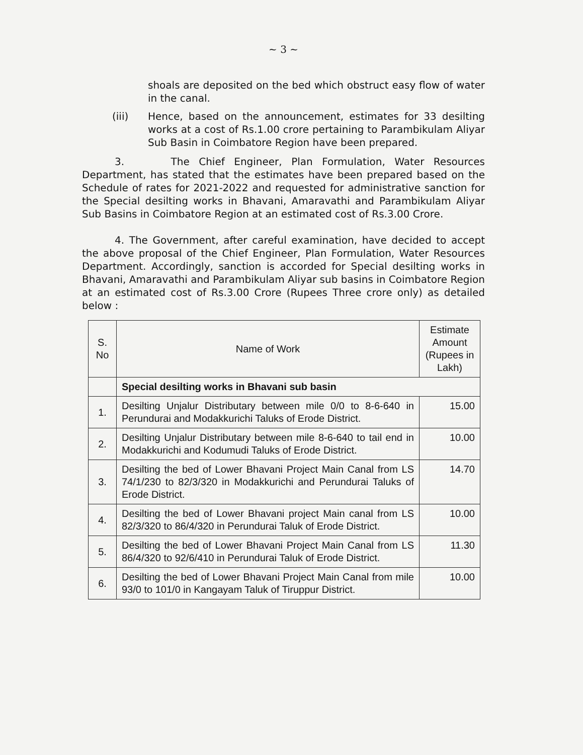~ 3 ~
shoals are deposited on the bed which obstruct easy flow of water in the canal.
(iii) Hence, based on the announcement, estimates for 33 desilting works at a cost of Rs.1.00 crore pertaining to Parambikulam Aliyar Sub Basin in Coimbatore Region have been prepared.
3. The Chief Engineer, Plan Formulation, Water Resources Department, has stated that the estimates have been prepared based on the Schedule of rates for 2021-2022 and requested for administrative sanction for the Special desilting works in Bhavani, Amaravathi and Parambikulam Aliyar Sub Basins in Coimbatore Region at an estimated cost of Rs.3.00 Crore.
4. The Government, after careful examination, have decided to accept the above proposal of the Chief Engineer, Plan Formulation, Water Resources Department. Accordingly, sanction is accorded for Special desilting works in Bhavani, Amaravathi and Parambikulam Aliyar sub basins in Coimbatore Region at an estimated cost of Rs.3.00 Crore (Rupees Three crore only) as detailed below :
| S. No | Name of Work | Estimate Amount (Rupees in Lakh) |
| --- | --- | --- |
| | Special desilting works in Bhavani sub basin | |
| 1. | Desilting Unjalur Distributary between mile 0/0 to 8-6-640 in Perundurai and Modakkurichi Taluks of Erode District. | 15.00 |
| 2. | Desilting Unjalur Distributary between mile 8-6-640 to tail end in Modakkurichi and Kodumudi Taluks of Erode District. | 10.00 |
| 3. | Desilting the bed of Lower Bhavani Project Main Canal from LS 74/1/230 to 82/3/320 in Modakkurichi and Perundurai Taluks of Erode District. | 14.70 |
| 4. | Desilting the bed of Lower Bhavani project Main canal from LS 82/3/320 to 86/4/320 in Perundurai Taluk of Erode District. | 10.00 |
| 5. | Desilting the bed of Lower Bhavani Project Main Canal from LS 86/4/320 to 92/6/410 in Perundurai Taluk of Erode District. | 11.30 |
| 6. | Desilting the bed of Lower Bhavani Project Main Canal from mile 93/0 to 101/0 in Kangayam Taluk of Tiruppur District. | 10.00 |